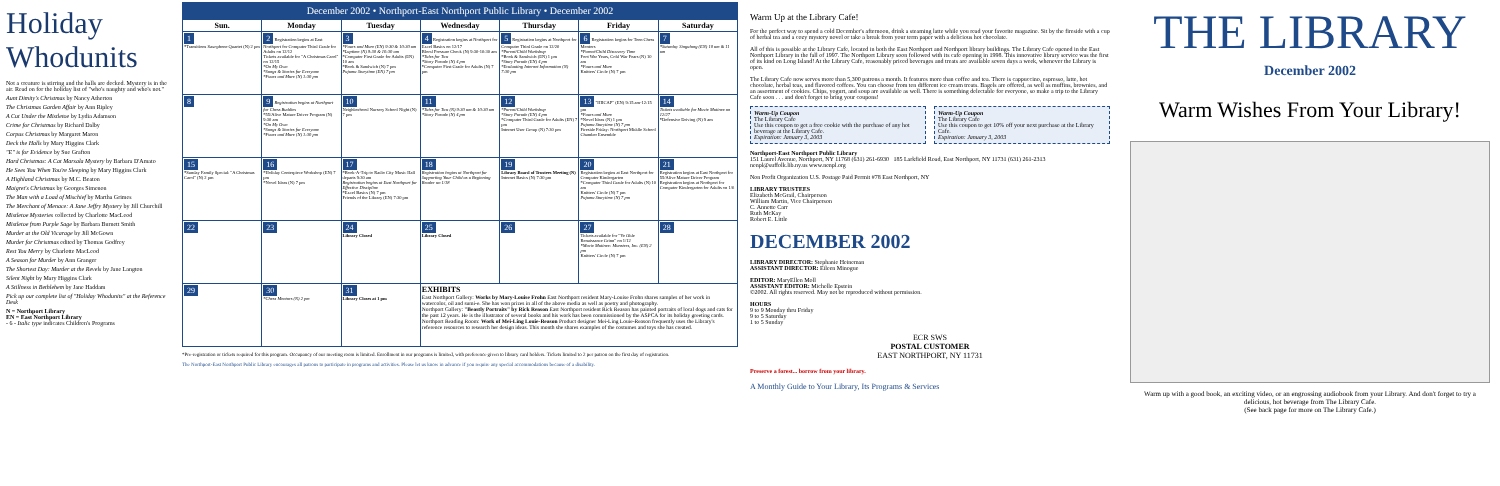Holiday Whodunits
Not a creature is stirring and the halls are decked. Mystery is in the air. Read on for the holiday list of "who's naughty and who's not."
Aunt Dimity's Christmas by Nancy Atherton
The Christmas Garden Affair by Ann Ripley
A Cut Under the Mistletoe by Lydia Adamson
Crime for Christmas by Richard Dalby
Corpus Christmas by Margaret Maron
Deck the Halls by Mary Higgins Clark
"E" is for Evidence by Sue Grafton
Hard Christmas: A Cat Marsala Mystery by Barbara D'Amato
He Sees You When You're Sleeping by Mary Higgins Clark
A Highland Christmas by M.C. Beaton
Maigret's Christmas by Georges Simenon
The Man with a Load of Mischief by Martha Grimes
The Merchant of Menace: A Jane Jeffry Mystery by Jill Churchill
Mistletoe Mysteries collected by Charlotte MacLeod
Mistletoe from Purple Sage by Barbara Burnett Smith
Murder at the Old Vicarage by Jill McGown
Murder for Christmas edited by Thomas Godfrey
Rest You Merry by Charlotte MacLeod
A Season for Murder by Ann Granger
The Shortest Day: Murder at the Revels by Jane Langton
Silent Night by Mary Higgins Clark
A Stillness in Bethlehem by Jane Haddam
Pick up our complete list of "Holiday Whodunits" at the Reference Desk
N = Northport Library
EN = East Northport Library
- 6 - Italic type indicates Children's Programs
December 2002 • Northport-East Northport Public Library • December 2002
| Sun. | Monday | Tuesday | Wednesday | Thursday | Friday | Saturday |
| --- | --- | --- | --- | --- | --- | --- |
| 1 *Transitions Saxophone Quartet (N) 2 pm | 2 Registration begins at East Northport for Computer Third Grade for Adults on 12/12 Tickets available for "A Christmas Carol" on 12/15 *On My Own *Songs & Stories for Everyone *Fours and More (N) 1:30 pm | 3 *Fours and More (EN) 9:30 & 10:30 am *Laptime (N) 9:30 & 10:30 am *Computer First Grade for Adults (EN) 10 am *Book & Sandwich (N) 7 pm Pajama Storytime (EN) 7 pm | 4 Registration begins at Northport for Excel Basics on 12/17 Blood Pressure Check (N) 9:30-10:30 am *Tales for Two *Story Parade (N) 4 pm *Computer First Grade for Adults (N) 7 pm | 5 Registration begins at Northport for Computer Third Grade on 12/20 *Parent/Child Workshop *Book & Sandwich (EN) 1 pm *Story Parade (EN) 4 pm *Evaluating Internet Information (N) 7:30 pm | 6 Registration begins for Teen Chess Mentors *Parent/Child Discovery Time Foot War Years, Cold War Fears (N) 10 am *Fours and More Knitters' Circle (N) 7 pm | 7 *Saturday Singalong (EN) 10 am & 11 am |
| 8 | 9 Registration begins at Northport for Chess Buddies *55/Alive Mature Driver Program (N) 9:30 am *On My Own *Songs & Stories for Everyone *Fours and More (N) 1:30 pm | 10 Neighborhood Nursery School Night (N) 7 pm | 11 *Tales for Two (N) 9:30 am & 10:30 am *Story Parade (N) 4 pm | 12 *Parent/Child Workshop *Story Parade (EN) 4 pm *Computer Third Grade for Adults (EN) 7 pm Internet User Group (N) 7:30 pm | 13 "HIICAP" (EN) 9:15 am-12:15 pm *Fours and More *Novel Ideas (N) 1 pm Pajama Storytime (N) 7 pm Fireside Friday: Northport Middle School Chamber Ensemble | 14 Tickets available for Movie Matinee on 12/27 *Defensive Driving (N) 9 am |
| 15 *Sunday Family Special: "A Christmas Carol" (N) 2 pm | 16 *Holiday Centerpiece Workshop (EN) 7 pm *Novel Ideas (N) 7 pm | 17 *Book-A-Trip to Radio City Music Hall departs 9:30 am Registration begins at East Northport for Effective Discipline *Excel Basics (N) 7 pm Friends of the Library (EN) 7:30 pm | 18 Registration begins at Northport for Supporting Your Child as a Beginning Reader on 1/18 | 19 Library Board of Trustees Meeting (N) Internet Basics (N) 7:30 pm | 20 Registration begins at East Northport for Computer Kindergarten *Computer Third Grade for Adults (N) 10 am Knitters' Circle (N) 7 pm Pajama Storytime (N) 7 pm | 21 Registration begins at East Northport for 55/Alive Mature Driver Program Registration begins at Northport for Computer Kindergarten for Adults on 1/6 |
| 22 | 23 | 24 Library Closed | 25 Library Closed | 26 | 27 Tickets available for "Ye Olde Renaissance Grinn" on 1/12 *Movie Matinee: Monsters, Inc. (EN) 2 pm Knitters' Circle (N) 7 pm | 28 |
| 29 | 30 *Chess Mentors (N) 2 pm | 31 Library Closes at 1 pm | EXHIBITS East Northport Gallery: Works by Mary-Louise Frohn East Northport resident Mary-Louise Frohn shares samples of her work in watercolor, oil and sumi-e. She has won prizes in all of the above media as well as poetry and photography. Northport Gallery: "Beastly Portraits" by Rick Reason East Northport resident Rick Reason has painted portraits of local dogs and cats for the past 12 years. He is the illustrator of several books and his work has been commissioned by the ASPCA for its holiday greeting cards. Northport Reading Room: Work of Mei-Ling Louie-Reason Product designer Mei-Ling Louie-Reason frequently uses the Library's reference resources to research her design ideas. This month she shares examples of the costumes and toys she has created. | | | |
*Pre-registration or tickets required for this program. Occupancy of our meeting room is limited. Enrollment in our programs is limited, with preference given to library card holders. Tickets limited to 2 per patron on the first day of registration.
The Northport-East Northport Public Library encourages all patrons to participate in programs and activities. Please let us know in advance if you require any special accommodations because of a disability.
Warm Up at the Library Cafe!
For the perfect way to spend a cold December's afternoon, drink a steaming latte while you read your favorite magazine. Sit by the fireside with a cup of herbal tea and a cozy mystery novel or take a break from your term paper with a delicious hot chocolate.
All of this is possible at the Library Cafe, located in both the East Northport and Northport library buildings. The Library Cafe opened in the East Northport Library in the fall of 1997. The Northport Library soon followed with its cafe opening in 1998. This innovative library service was the first of its kind on Long Island! At the Library Cafe, reasonably priced beverages and treats are available seven days a week, whenever the Library is open.
The Library Cafe now serves more than 5,300 patrons a month. It features more than coffee and tea. There is cappuccino, espresso, latte, hot chocolate, herbal teas, and flavored coffees. You can choose from ten different ice cream treats. Bagels are offered, as well as muffins, brownies, and an assortment of cookies. Chips, yogurt, and soup are available as well. There is something delectable for everyone, so make a trip to the Library Cafe soon . . . and don't forget to bring your coupons!
Warm-Up Coupon
The Library Cafe
Use this coupon to get a free cookie with the purchase of any hot beverage at the Library Cafe.
Expiration: January 3, 2003
Warm-Up Coupon
The Library Cafe
Use this coupon to get 10% off your next purchase at the Library Cafe.
Expiration: January 3, 2003
Northport-East Northport Public Library
151 Laurel Avenue, Northport, NY 11768 (631) 261-6930 185 Larkfield Road, East Northport, NY 11731 (631) 261-2313
nenpl@suffolk.lib.ny.us www.nenpl.org
Non Profit Organization U.S. Postage Paid Permit #78 East Northport, NY
LIBRARY TRUSTEES
Elizabeth McGrail, Chairperson
William Martin, Vice Chairperson
C. Annette Carr
Ruth McKay
Robert E. Little
DECEMBER 2002
LIBRARY DIRECTOR: Stephanie Heineman
ASSISTANT DIRECTOR: Eileen Minogue
EDITOR: MaryEllen Moll
ASSISTANT EDITOR: Michelle Epstein
©2002. All rights reserved. May not be reproduced without permission.
HOURS
9 to 9 Monday thru Friday
9 to 5 Saturday
1 to 5 Sunday
ECR SWS
POSTAL CUSTOMER
EAST NORTHPORT, NY 11731
Preserve a forest... borrow from your library.
A Monthly Guide to Your Library, Its Programs & Services
THE LIBRARY
December 2002
Warm Wishes From Your Library!
Warm up with a good book, an exciting video, or an engrossing audiobook from your Library. And don't forget to try a delicious, hot beverage from The Library Cafe.
(See back page for more on The Library Cafe.)